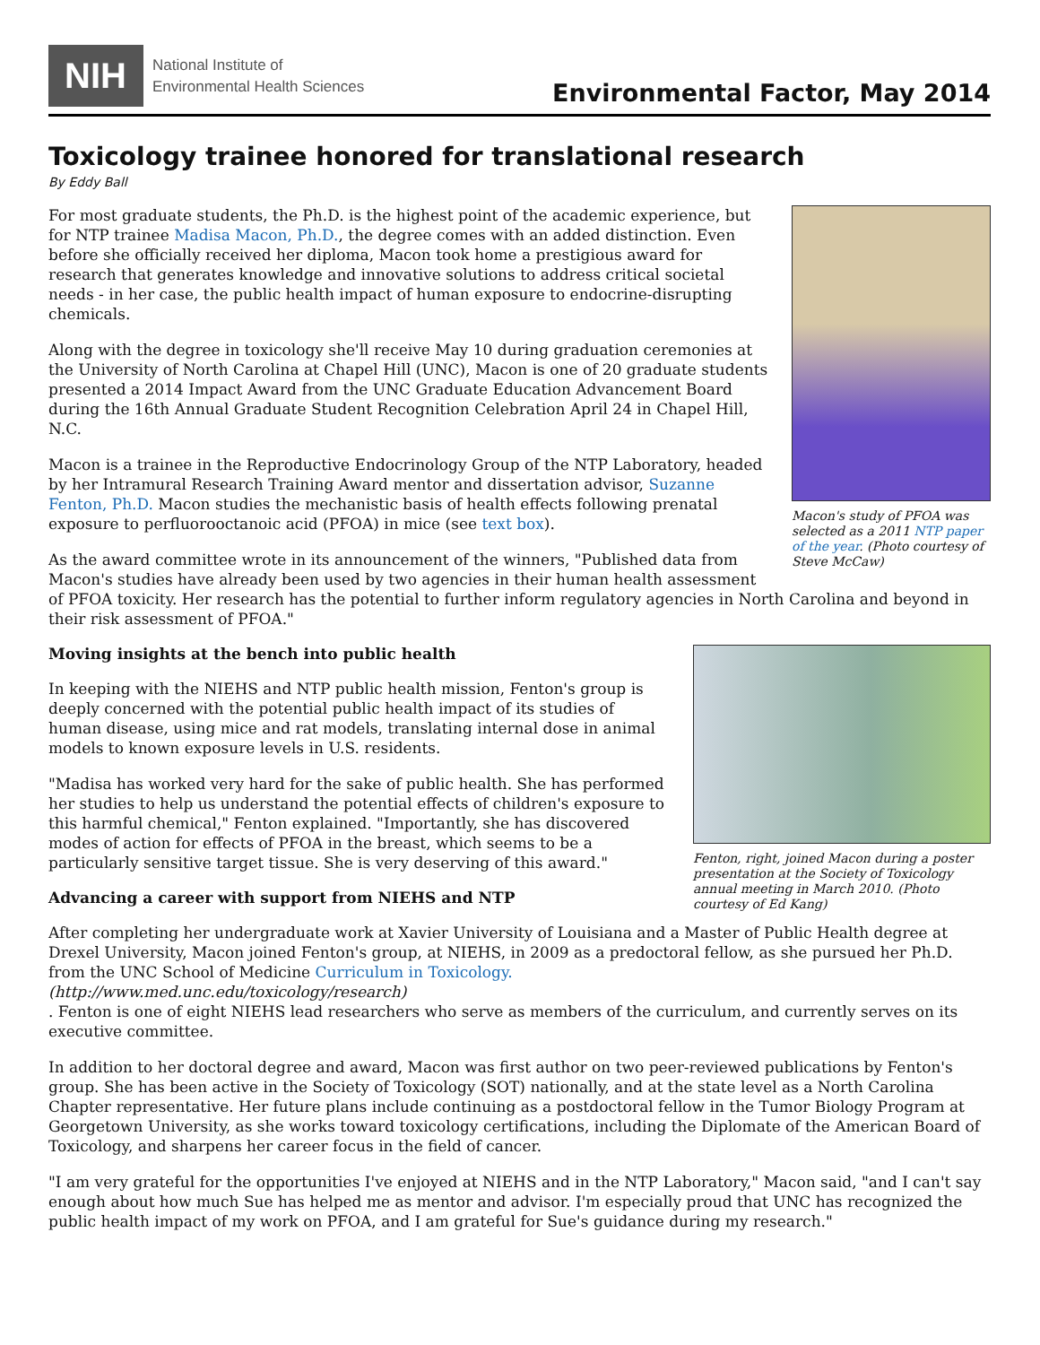NIH
National Institute of
Environmental Health Sciences
Environmental Factor, May 2014
Toxicology trainee honored for translational research
By Eddy Ball
Macon's study of PFOA was selected as a 2011 NTP paper of the year. (Photo courtesy of Steve McCaw)
For most graduate students, the Ph.D. is the highest point of the academic experience, but for NTP trainee Madisa Macon, Ph.D., the degree comes with an added distinction. Even before she officially received her diploma, Macon took home a prestigious award for research that generates knowledge and innovative solutions to address critical societal needs - in her case, the public health impact of human exposure to endocrine-disrupting chemicals.
Along with the degree in toxicology she'll receive May 10 during graduation ceremonies at the University of North Carolina at Chapel Hill (UNC), Macon is one of 20 graduate students presented a 2014 Impact Award from the UNC Graduate Education Advancement Board during the 16th Annual Graduate Student Recognition Celebration April 24 in Chapel Hill, N.C.
Macon is a trainee in the Reproductive Endocrinology Group of the NTP Laboratory, headed by her Intramural Research Training Award mentor and dissertation advisor, Suzanne Fenton, Ph.D. Macon studies the mechanistic basis of health effects following prenatal exposure to perfluorooctanoic acid (PFOA) in mice (see text box).
As the award committee wrote in its announcement of the winners, "Published data from Macon's studies have already been used by two agencies in their human health assessment of PFOA toxicity. Her research has the potential to further inform regulatory agencies in North Carolina and beyond in their risk assessment of PFOA."
Fenton, right, joined Macon during a poster presentation at the Society of Toxicology annual meeting in March 2010. (Photo courtesy of Ed Kang)
Moving insights at the bench into public health
In keeping with the NIEHS and NTP public health mission, Fenton's group is deeply concerned with the potential public health impact of its studies of human disease, using mice and rat models, translating internal dose in animal models to known exposure levels in U.S. residents.
"Madisa has worked very hard for the sake of public health. She has performed her studies to help us understand the potential effects of children's exposure to this harmful chemical," Fenton explained. "Importantly, she has discovered modes of action for effects of PFOA in the breast, which seems to be a particularly sensitive target tissue. She is very deserving of this award."
Advancing a career with support from NIEHS and NTP
After completing her undergraduate work at Xavier University of Louisiana and a Master of Public Health degree at Drexel University, Macon joined Fenton's group, at NIEHS, in 2009 as a predoctoral fellow, as she pursued her Ph.D. from the UNC School of Medicine Curriculum in Toxicology.
(http://www.med.unc.edu/toxicology/research)
. Fenton is one of eight NIEHS lead researchers who serve as members of the curriculum, and currently serves on its executive committee.
In addition to her doctoral degree and award, Macon was first author on two peer-reviewed publications by Fenton's group. She has been active in the Society of Toxicology (SOT) nationally, and at the state level as a North Carolina Chapter representative. Her future plans include continuing as a postdoctoral fellow in the Tumor Biology Program at Georgetown University, as she works toward toxicology certifications, including the Diplomate of the American Board of Toxicology, and sharpens her career focus in the field of cancer.
"I am very grateful for the opportunities I've enjoyed at NIEHS and in the NTP Laboratory," Macon said, "and I can't say enough about how much Sue has helped me as mentor and advisor. I'm especially proud that UNC has recognized the public health impact of my work on PFOA, and I am grateful for Sue's guidance during my research."